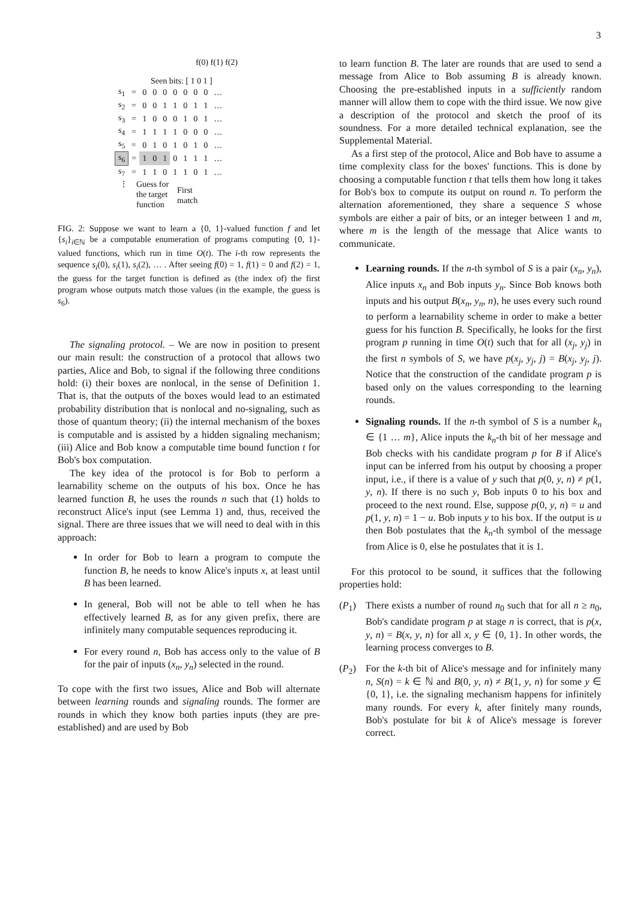3
f(0) f(1) f(2)
Seen bits: [ 1 0 1 ]
| s<sub>1</sub> | = | 0 | 0 | 0 | 0 | 0 | 0 | 0 | … |
| s<sub>2</sub> | = | 0 | 0 | 1 | 1 | 0 | 1 | 1 | … |
| s<sub>3</sub> | = | 1 | 0 | 0 | 0 | 1 | 0 | 1 | … |
| s<sub>4</sub> | = | 1 | 1 | 1 | 1 | 0 | 0 | 0 | … |
| s<sub>5</sub> | = | 0 | 1 | 0 | 1 | 0 | 1 | 0 | … |
| s<sub>6</sub> | = | 1 | 0 | 1 | 0 | 1 | 1 | 1 | … |
| s<sub>7</sub> | = | 1 | 1 | 0 | 1 | 1 | 0 | 1 | … |
⋮
Guess for
the target
function
First
match
FIG. 2: Suppose we want to learn a {0, 1}-valued function f and let {s<sub>i</sub>}<sub>i∈ℕ</sub> be a computable enumeration of programs computing {0, 1}-valued functions, which run in time O(t). The i-th row represents the sequence s<sub>i</sub>(0), s<sub>i</sub>(1), s<sub>i</sub>(2), … . After seeing f(0) = 1, f(1) = 0 and f(2) = 1, the guess for the target function is defined as (the index of) the first program whose outputs match those values (in the example, the guess is s<sub>6</sub>).
The signaling protocol. – We are now in position to present our main result: the construction of a protocol that allows two parties, Alice and Bob, to signal if the following three conditions hold: (i) their boxes are nonlocal, in the sense of Definition 1. That is, that the outputs of the boxes would lead to an estimated probability distribution that is nonlocal and no-signaling, such as those of quantum theory; (ii) the internal mechanism of the boxes is computable and is assisted by a hidden signaling mechanism; (iii) Alice and Bob know a computable time bound function t for Bob's box computation.
The key idea of the protocol is for Bob to perform a learnability scheme on the outputs of his box. Once he has learned function B, he uses the rounds n such that (1) holds to reconstruct Alice's input (see Lemma 1) and, thus, received the signal. There are three issues that we will need to deal with in this approach:
In order for Bob to learn a program to compute the function B, he needs to know Alice's inputs x, at least until B has been learned.
In general, Bob will not be able to tell when he has effectively learned B, as for any given prefix, there are infinitely many computable sequences reproducing it.
For every round n, Bob has access only to the value of B for the pair of inputs (x<sub>n</sub>, y<sub>n</sub>) selected in the round.
To cope with the first two issues, Alice and Bob will alternate between learning rounds and signaling rounds. The former are rounds in which they know both parties inputs (they are pre-established) and are used by Bob
to learn function B. The later are rounds that are used to send a message from Alice to Bob assuming B is already known. Choosing the pre-established inputs in a sufficiently random manner will allow them to cope with the third issue. We now give a description of the protocol and sketch the proof of its soundness. For a more detailed technical explanation, see the Supplemental Material.
As a first step of the protocol, Alice and Bob have to assume a time complexity class for the boxes' functions. This is done by choosing a computable function t that tells them how long it takes for Bob's box to compute its output on round n. To perform the alternation aforementioned, they share a sequence S whose symbols are either a pair of bits, or an integer between 1 and m, where m is the length of the message that Alice wants to communicate.
Learning rounds. If the n-th symbol of S is a pair (x<sub>n</sub>, y<sub>n</sub>), Alice inputs x<sub>n</sub> and Bob inputs y<sub>n</sub>. Since Bob knows both inputs and his output B(x<sub>n</sub>, y<sub>n</sub>, n), he uses every such round to perform a learnability scheme in order to make a better guess for his function B. Specifically, he looks for the first program p running in time O(t) such that for all (x<sub>j</sub>, y<sub>j</sub>) in the first n symbols of S, we have p(x<sub>j</sub>, y<sub>j</sub>, j) = B(x<sub>j</sub>, y<sub>j</sub>, j). Notice that the construction of the candidate program p is based only on the values corresponding to the learning rounds.
Signaling rounds. If the n-th symbol of S is a number k<sub>n</sub> ∈ {1 … m}, Alice inputs the k<sub>n</sub>-th bit of her message and Bob checks with his candidate program p for B if Alice's input can be inferred from his output by choosing a proper input, i.e., if there is a value of y such that p(0, y, n) ≠ p(1, y, n). If there is no such y, Bob inputs 0 to his box and proceed to the next round. Else, suppose p(0, y, n) = u and p(1, y, n) = 1 − u. Bob inputs y to his box. If the output is u then Bob postulates that the k<sub>n</sub>-th symbol of the message from Alice is 0, else he postulates that it is 1.
For this protocol to be sound, it suffices that the following properties hold:
(P<sub>1</sub>) There exists a number of round n<sub>0</sub> such that for all n ≥ n<sub>0</sub>, Bob's candidate program p at stage n is correct, that is p(x, y, n) = B(x, y, n) for all x, y ∈ {0, 1}. In other words, the learning process converges to B.
(P<sub>2</sub>) For the k-th bit of Alice's message and for infinitely many n, S(n) = k ∈ ℕ and B(0, y, n) ≠ B(1, y, n) for some y ∈ {0, 1}, i.e. the signaling mechanism happens for infinitely many rounds. For every k, after finitely many rounds, Bob's postulate for bit k of Alice's message is forever correct.